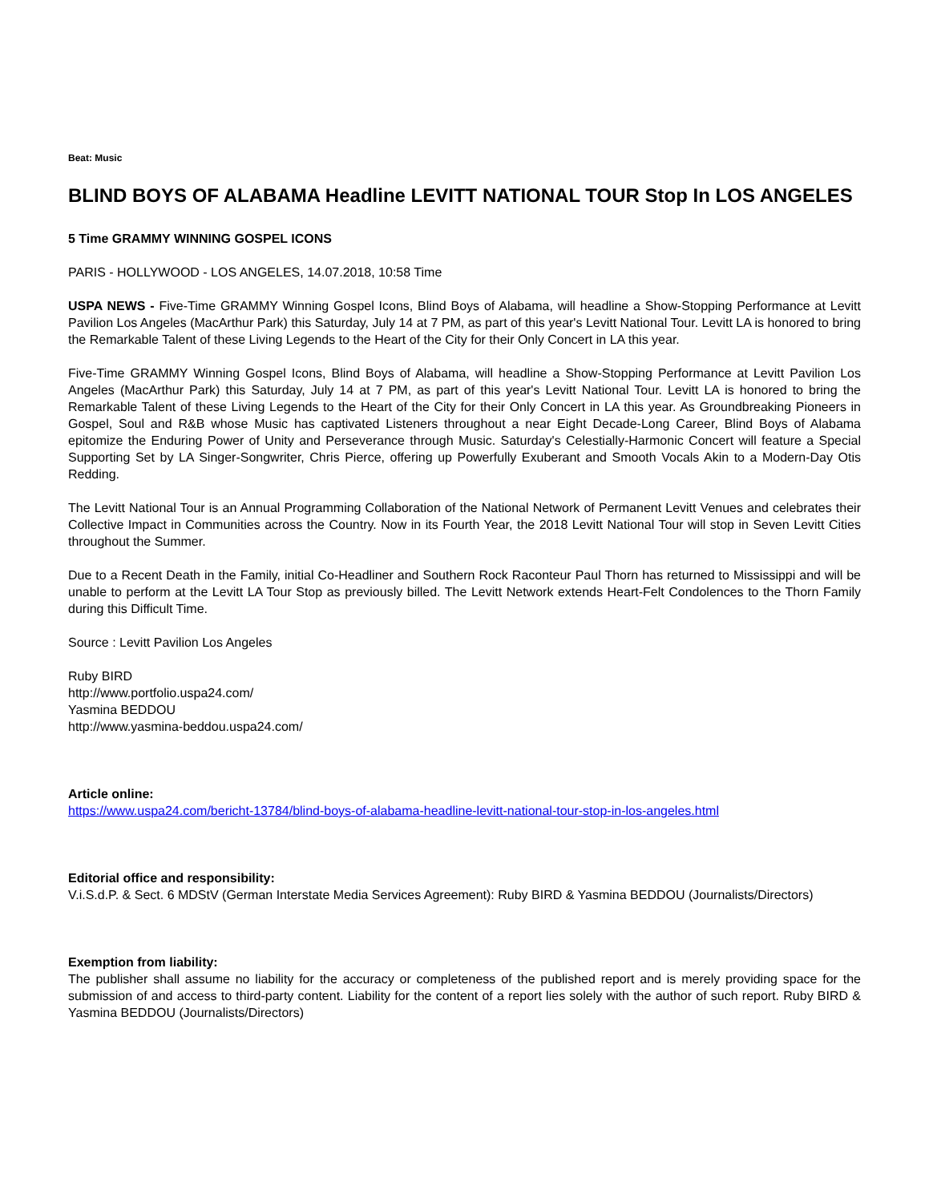Beat: Music
BLIND BOYS OF ALABAMA Headline LEVITT NATIONAL TOUR Stop In LOS ANGELES
5 Time GRAMMY WINNING GOSPEL ICONS
PARIS - HOLLYWOOD - LOS ANGELES, 14.07.2018, 10:58 Time
USPA NEWS - Five-Time GRAMMY Winning Gospel Icons, Blind Boys of Alabama, will headline a Show-Stopping Performance at Levitt Pavilion Los Angeles (MacArthur Park) this Saturday, July 14 at 7 PM, as part of this year's Levitt National Tour. Levitt LA is honored to bring the Remarkable Talent of these Living Legends to the Heart of the City for their Only Concert in LA this year.
Five-Time GRAMMY Winning Gospel Icons, Blind Boys of Alabama, will headline a Show-Stopping Performance at Levitt Pavilion Los Angeles (MacArthur Park) this Saturday, July 14 at 7 PM, as part of this year's Levitt National Tour. Levitt LA is honored to bring the Remarkable Talent of these Living Legends to the Heart of the City for their Only Concert in LA this year. As Groundbreaking Pioneers in Gospel, Soul and R&B whose Music has captivated Listeners throughout a near Eight Decade-Long Career, Blind Boys of Alabama epitomize the Enduring Power of Unity and Perseverance through Music. Saturday's Celestially-Harmonic Concert will feature a Special Supporting Set by LA Singer-Songwriter, Chris Pierce, offering up Powerfully Exuberant and Smooth Vocals Akin to a Modern-Day Otis Redding.
The Levitt National Tour is an Annual Programming Collaboration of the National Network of Permanent Levitt Venues and celebrates their Collective Impact in Communities across the Country. Now in its Fourth Year, the 2018 Levitt National Tour will stop in Seven Levitt Cities throughout the Summer.
Due to a Recent Death in the Family, initial Co-Headliner and Southern Rock Raconteur Paul Thorn has returned to Mississippi and will be unable to perform at the Levitt LA Tour Stop as previously billed. The Levitt Network extends Heart-Felt Condolences to the Thorn Family during this Difficult Time.
Source : Levitt Pavilion Los Angeles
Ruby BIRD
http://www.portfolio.uspa24.com/
Yasmina BEDDOU
http://www.yasmina-beddou.uspa24.com/
Article online:
https://www.uspa24.com/bericht-13784/blind-boys-of-alabama-headline-levitt-national-tour-stop-in-los-angeles.html
Editorial office and responsibility:
V.i.S.d.P. & Sect. 6 MDStV (German Interstate Media Services Agreement): Ruby BIRD & Yasmina BEDDOU (Journalists/Directors)
Exemption from liability:
The publisher shall assume no liability for the accuracy or completeness of the published report and is merely providing space for the submission of and access to third-party content. Liability for the content of a report lies solely with the author of such report. Ruby BIRD & Yasmina BEDDOU (Journalists/Directors)